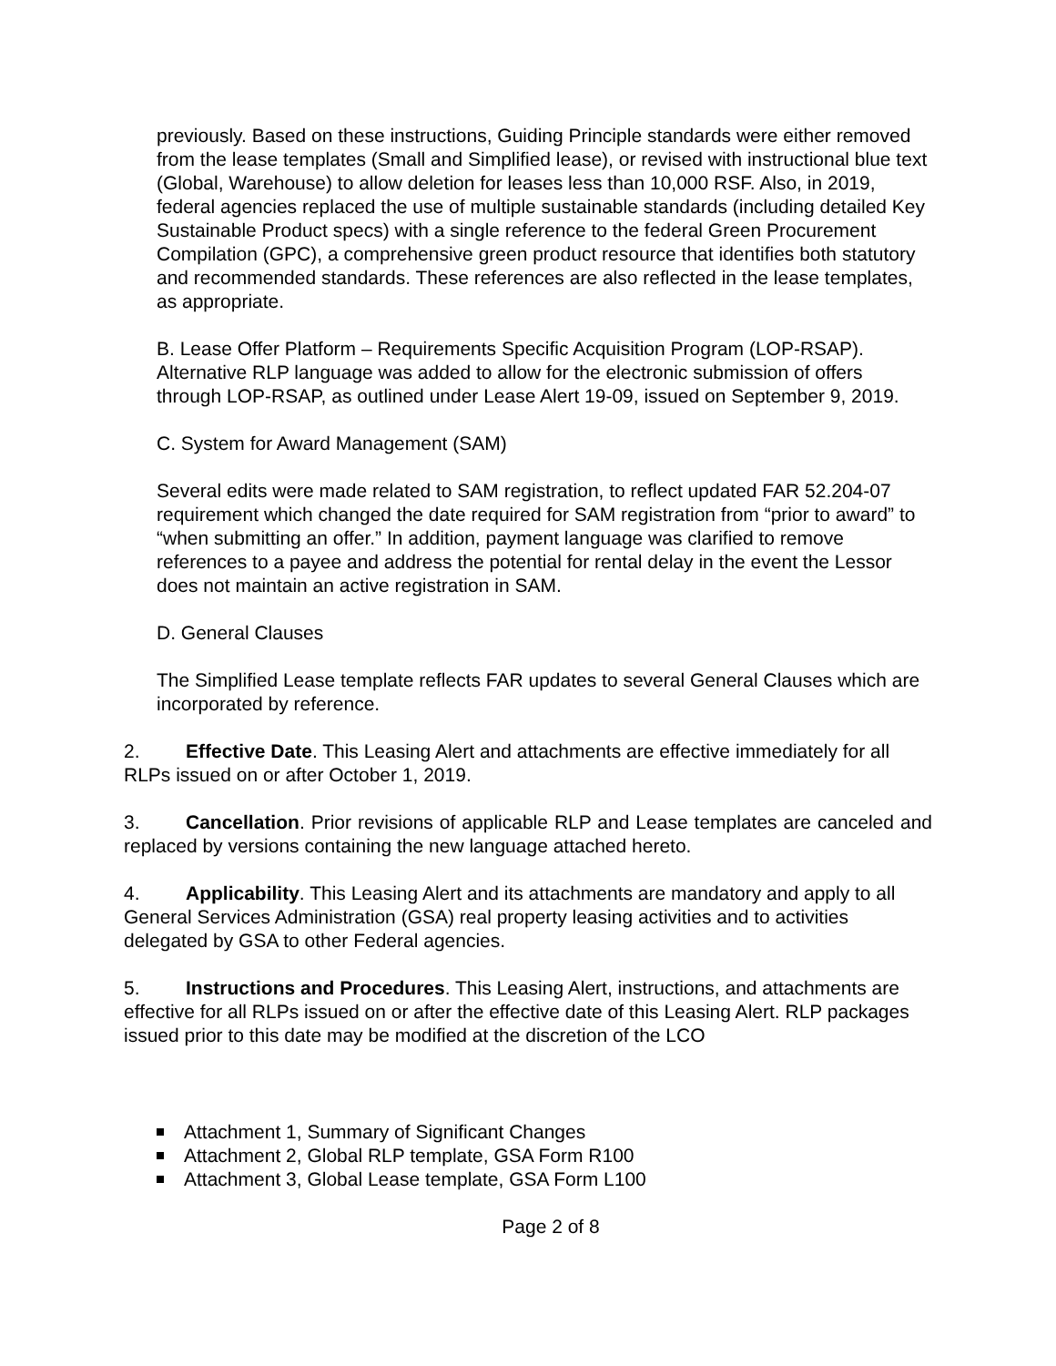previously. Based on these instructions, Guiding Principle standards were either removed from the lease templates (Small and Simplified lease), or revised with instructional blue text (Global, Warehouse) to allow deletion for leases less than 10,000 RSF. Also, in 2019, federal agencies replaced the use of multiple sustainable standards (including detailed Key Sustainable Product specs) with a single reference to the federal Green Procurement Compilation (GPC), a comprehensive green product resource that identifies both statutory and recommended standards. These references are also reflected in the lease templates, as appropriate.
B. Lease Offer Platform – Requirements Specific Acquisition Program (LOP-RSAP). Alternative RLP language was added to allow for the electronic submission of offers through LOP-RSAP, as outlined under Lease Alert 19-09, issued on September 9, 2019.
C. System for Award Management (SAM)
Several edits were made related to SAM registration, to reflect updated FAR 52.204-07 requirement which changed the date required for SAM registration from “prior to award” to “when submitting an offer.” In addition, payment language was clarified to remove references to a payee and address the potential for rental delay in the event the Lessor does not maintain an active registration in SAM.
D. General Clauses
The Simplified Lease template reflects FAR updates to several General Clauses which are incorporated by reference.
2. Effective Date. This Leasing Alert and attachments are effective immediately for all RLPs issued on or after October 1, 2019.
3. Cancellation. Prior revisions of applicable RLP and Lease templates are canceled and replaced by versions containing the new language attached hereto.
4. Applicability. This Leasing Alert and its attachments are mandatory and apply to all General Services Administration (GSA) real property leasing activities and to activities delegated by GSA to other Federal agencies.
5. Instructions and Procedures. This Leasing Alert, instructions, and attachments are effective for all RLPs issued on or after the effective date of this Leasing Alert. RLP packages issued prior to this date may be modified at the discretion of the LCO
Attachment 1, Summary of Significant Changes
Attachment 2, Global RLP template, GSA Form R100
Attachment 3, Global Lease template, GSA Form L100
Page 2 of 8